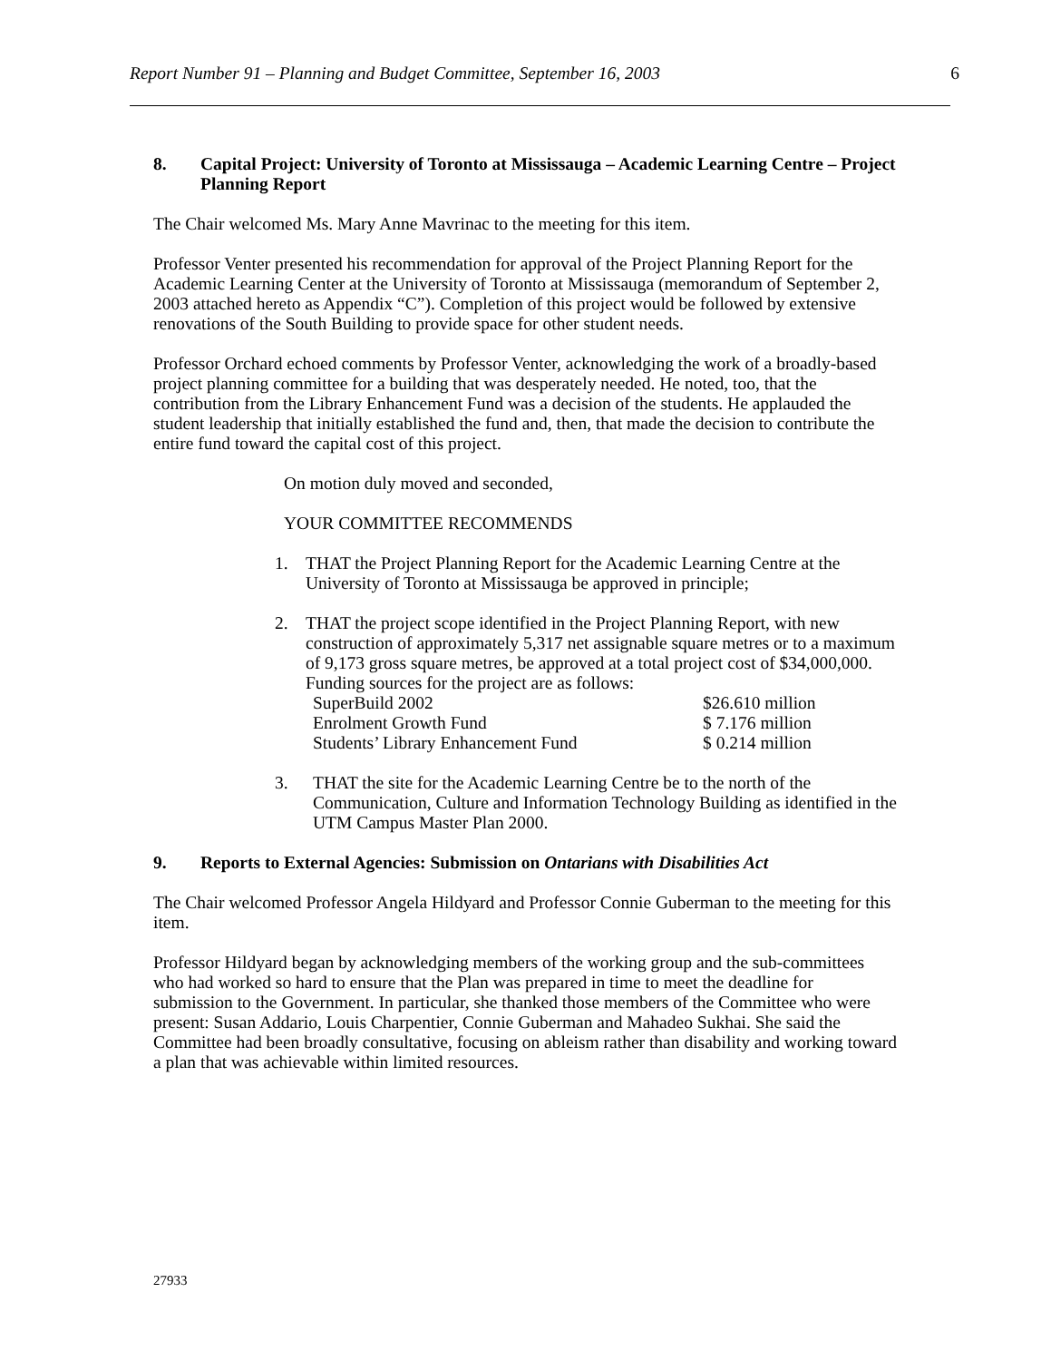Report Number 91 – Planning and Budget Committee, September 16, 2003 6
8. Capital Project: University of Toronto at Mississauga – Academic Learning Centre – Project Planning Report
The Chair welcomed Ms. Mary Anne Mavrinac to the meeting for this item.
Professor Venter presented his recommendation for approval of the Project Planning Report for the Academic Learning Center at the University of Toronto at Mississauga (memorandum of September 2, 2003 attached hereto as Appendix “C”). Completion of this project would be followed by extensive renovations of the South Building to provide space for other student needs.
Professor Orchard echoed comments by Professor Venter, acknowledging the work of a broadly-based project planning committee for a building that was desperately needed. He noted, too, that the contribution from the Library Enhancement Fund was a decision of the students. He applauded the student leadership that initially established the fund and, then, that made the decision to contribute the entire fund toward the capital cost of this project.
On motion duly moved and seconded,
YOUR COMMITTEE RECOMMENDS
1. THAT the Project Planning Report for the Academic Learning Centre at the University of Toronto at Mississauga be approved in principle;
2. THAT the project scope identified in the Project Planning Report, with new construction of approximately 5,317 net assignable square metres or to a maximum of 9,173 gross square metres, be approved at a total project cost of $34,000,000. Funding sources for the project are as follows:
| SuperBuild 2002 | $26.610 million |
| Enrolment Growth Fund | $ 7.176 million |
| Students’ Library Enhancement Fund | $ 0.214 million |
3. THAT the site for the Academic Learning Centre be to the north of the Communication, Culture and Information Technology Building as identified in the UTM Campus Master Plan 2000.
9. Reports to External Agencies: Submission on Ontarians with Disabilities Act
The Chair welcomed Professor Angela Hildyard and Professor Connie Guberman to the meeting for this item.
Professor Hildyard began by acknowledging members of the working group and the sub-committees who had worked so hard to ensure that the Plan was prepared in time to meet the deadline for submission to the Government. In particular, she thanked those members of the Committee who were present: Susan Addario, Louis Charpentier, Connie Guberman and Mahadeo Sukhai. She said the Committee had been broadly consultative, focusing on ableism rather than disability and working toward a plan that was achievable within limited resources.
27933